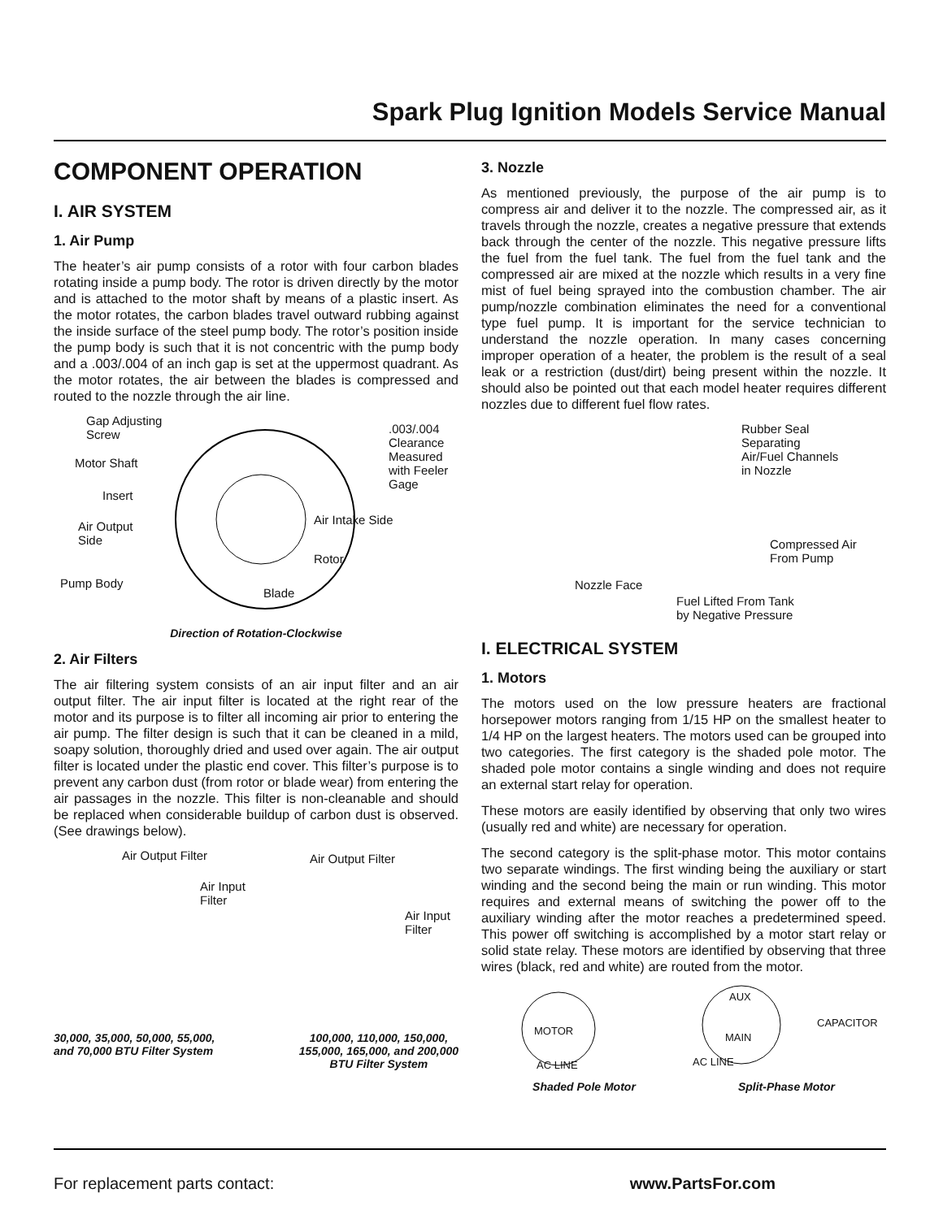Spark Plug Ignition Models Service Manual
COMPONENT OPERATION
I. AIR SYSTEM
1. Air Pump
The heater’s air pump consists of a rotor with four carbon blades rotating inside a pump body. The rotor is driven directly by the motor and is attached to the motor shaft by means of a plastic insert. As the motor rotates, the carbon blades travel outward rubbing against the inside surface of the steel pump body. The rotor’s position inside the pump body is such that it is not concentric with the pump body and a .003/.004 of an inch gap is set at the uppermost quadrant. As the motor rotates, the air between the blades is compressed and routed to the nozzle through the air line.
Gap Adjusting
Screw
Motor Shaft
Insert
Air Output
Side
Pump Body
.003/.004
Clearance
Measured
with Feeler
Gage
Air Intake Side
Rotor
Blade
Direction of Rotation-Clockwise
2. Air Filters
The air filtering system consists of an air input filter and an air output filter. The air input filter is located at the right rear of the motor and its purpose is to filter all incoming air prior to entering the air pump. The filter design is such that it can be cleaned in a mild, soapy solution, thoroughly dried and used over again. The air output filter is located under the plastic end cover. This filter’s purpose is to prevent any carbon dust (from rotor or blade wear) from entering the air passages in the nozzle. This filter is non-cleanable and should be replaced when considerable buildup of carbon dust is observed. (See drawings below).
Air Output Filter
Air Input
Filter
Air Output Filter
Air Input
Filter
30,000, 35,000, 50,000, 55,000,
and 70,000 BTU Filter System
100,000, 110,000, 150,000,
155,000, 165,000, and 200,000
BTU Filter System
3. Nozzle
As mentioned previously, the purpose of the air pump is to compress air and deliver it to the nozzle. The compressed air, as it travels through the nozzle, creates a negative pressure that extends back through the center of the nozzle. This negative pressure lifts the fuel from the fuel tank. The fuel from the fuel tank and the compressed air are mixed at the nozzle which results in a very fine mist of fuel being sprayed into the combustion chamber. The air pump/nozzle combination eliminates the need for a conventional type fuel pump. It is important for the service technician to understand the nozzle operation. In many cases concerning improper operation of a heater, the problem is the result of a seal leak or a restriction (dust/dirt) being present within the nozzle. It should also be pointed out that each model heater requires different nozzles due to different fuel flow rates.
Rubber Seal
Separating
Air/Fuel Channels
in Nozzle
Compressed Air
From Pump
Nozzle Face
Fuel Lifted From Tank
by Negative Pressure
I. ELECTRICAL SYSTEM
1. Motors
The motors used on the low pressure heaters are fractional horsepower motors ranging from 1/15 HP on the smallest heater to 1/4 HP on the largest heaters. The motors used can be grouped into two categories. The first category is the shaded pole motor. The shaded pole motor contains a single winding and does not require an external start relay for operation.
These motors are easily identified by observing that only two wires (usually red and white) are necessary for operation.
The second category is the split-phase motor. This motor contains two separate windings. The first winding being the auxiliary or start winding and the second being the main or run winding. This motor requires and external means of switching the power off to the auxiliary winding after the motor reaches a predetermined speed. This power off switching is accomplished by a motor start relay or solid state relay. These motors are identified by observing that three wires (black, red and white) are routed from the motor.
MOTOR
AC LINE
AUX
MAIN
CAPACITOR
AC LINE
Shaded Pole Motor Split-Phase Motor
For replacement parts contact: www.PartsFor.com